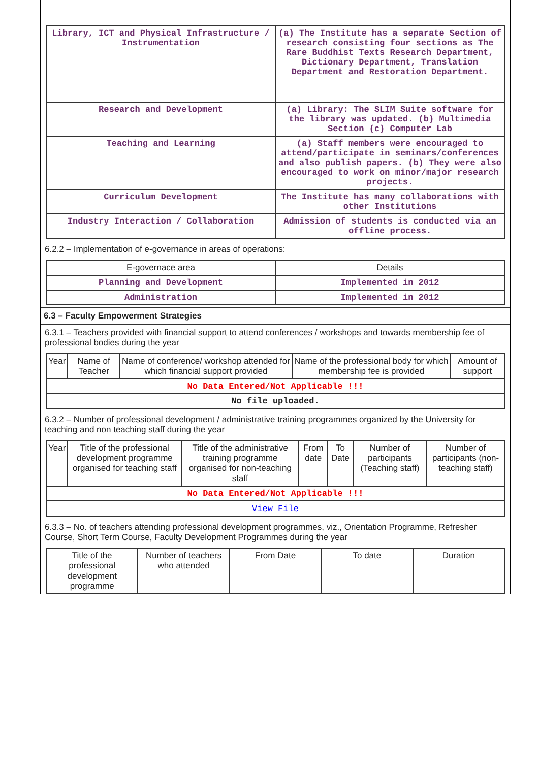| Library, ICT and Physical Infrastructure / Instrumentation | (a) The Institute has a separate Section of research consisting four sections as The Rare Buddhist Texts Research Department, Dictionary Department, Translation Department and Restoration Department. |
| Research and Development | (a) Library: The SLIM Suite software for the library was updated. (b) Multimedia Section (c) Computer Lab |
| Teaching and Learning | (a) Staff members were encouraged to attend/participate in seminars/conferences and also publish papers. (b) They were also encouraged to work on minor/major research projects. |
| Curriculum Development | The Institute has many collaborations with other Institutions |
| Industry Interaction / Collaboration | Admission of students is conducted via an offline process. |
6.2.2 – Implementation of e-governance in areas of operations:
| E-governace area | Details |
| --- | --- |
| Planning and Development | Implemented in 2012 |
| Administration | Implemented in 2012 |
6.3 – Faculty Empowerment Strategies
6.3.1 – Teachers provided with financial support to attend conferences / workshops and towards membership fee of professional bodies during the year
| Year | Name of Teacher | Name of conference/ workshop attended for which financial support provided | Name of the professional body for which membership fee is provided | Amount of support |
| --- | --- | --- | --- | --- |
| No Data Entered/Not Applicable !!! | | | | |
| No file uploaded. | | | | |
6.3.2 – Number of professional development / administrative training programmes organized by the University for teaching and non teaching staff during the year
| Year | Title of the professional development programme organised for teaching staff | Title of the administrative training programme organised for non-teaching staff | From date | To Date | Number of participants (Teaching staff) | Number of participants (non-teaching staff) |
| --- | --- | --- | --- | --- | --- | --- |
| No Data Entered/Not Applicable !!! | | | | | | |
| View File | | | | | | |
6.3.3 – No. of teachers attending professional development programmes, viz., Orientation Programme, Refresher Course, Short Term Course, Faculty Development Programmes during the year
| Title of the professional development programme | Number of teachers who attended | From Date | To date | Duration |
| --- | --- | --- | --- | --- |